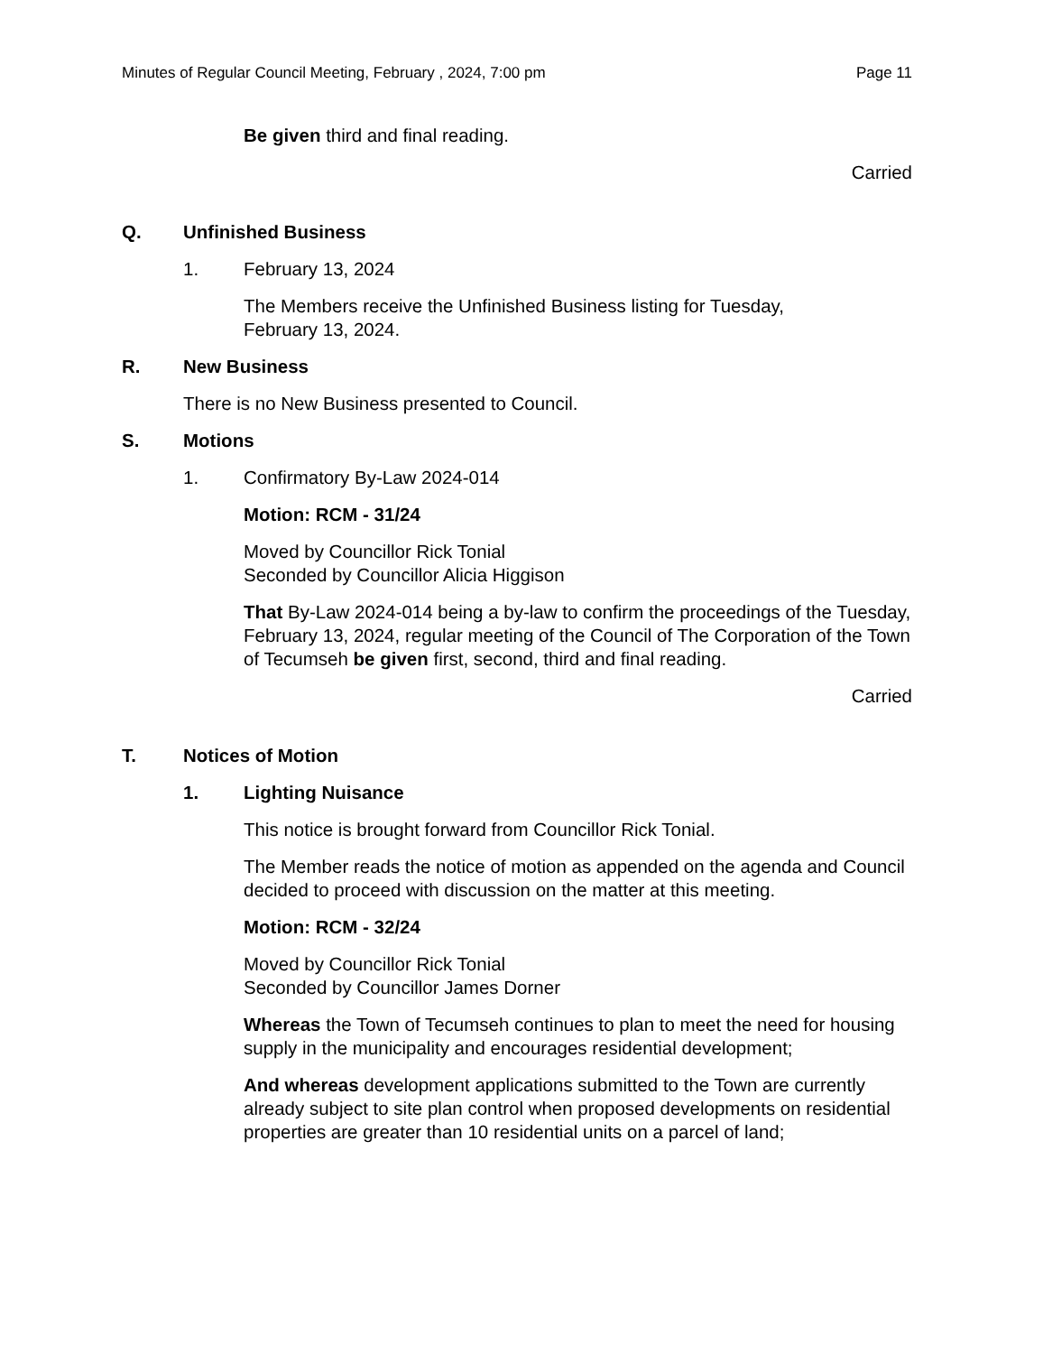Minutes of Regular Council Meeting, February , 2024, 7:00 pm Page 11
Be given third and final reading.
Carried
Q. Unfinished Business
1. February 13, 2024
The Members receive the Unfinished Business listing for Tuesday,
February 13, 2024.
R. New Business
There is no New Business presented to Council.
S. Motions
1. Confirmatory By-Law 2024-014
Motion: RCM - 31/24
Moved by Councillor Rick Tonial
Seconded by Councillor Alicia Higgison
That By-Law 2024-014 being a by-law to confirm the proceedings of the Tuesday, February 13, 2024, regular meeting of the Council of The Corporation of the Town of Tecumseh be given first, second, third and final reading.
Carried
T. Notices of Motion
1. Lighting Nuisance
This notice is brought forward from Councillor Rick Tonial.
The Member reads the notice of motion as appended on the agenda and Council decided to proceed with discussion on the matter at this meeting.
Motion: RCM - 32/24
Moved by Councillor Rick Tonial
Seconded by Councillor James Dorner
Whereas the Town of Tecumseh continues to plan to meet the need for housing supply in the municipality and encourages residential development;
And whereas development applications submitted to the Town are currently already subject to site plan control when proposed developments on residential properties are greater than 10 residential units on a parcel of land;